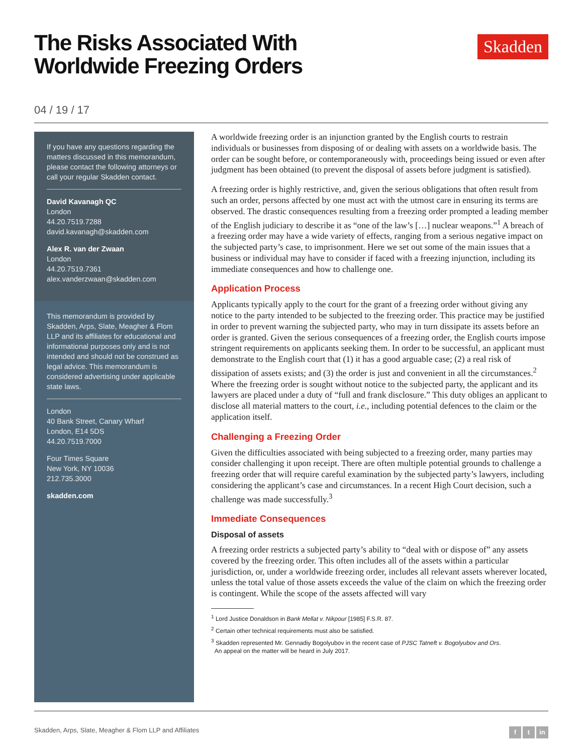The Risks Associated With
Worldwide Freezing Orders
Skadden
04 / 19 / 17
If you have any questions regarding the matters discussed in this memorandum, please contact the following attorneys or call your regular Skadden contact.
David Kavanagh QC
London
44.20.7519.7288
david.kavanagh@skadden.com
Alex R. van der Zwaan
London
44.20.7519.7361
alex.vanderzwaan@skadden.com
This memorandum is provided by Skadden, Arps, Slate, Meagher & Flom LLP and its affiliates for educational and informational purposes only and is not intended and should not be construed as legal advice. This memorandum is considered advertising under applicable state laws.
London
40 Bank Street, Canary Wharf
London, E14 5DS
44.20.7519.7000
Four Times Square
New York, NY 10036
212.735.3000
skadden.com
A worldwide freezing order is an injunction granted by the English courts to restrain individuals or businesses from disposing of or dealing with assets on a worldwide basis. The order can be sought before, or contemporaneously with, proceedings being issued or even after judgment has been obtained (to prevent the disposal of assets before judgment is satisfied).
A freezing order is highly restrictive, and, given the serious obligations that often result from such an order, persons affected by one must act with the utmost care in ensuring its terms are observed. The drastic consequences resulting from a freezing order prompted a leading member of the English judiciary to describe it as “one of the law’s […] nuclear weapons.”<sup>1</sup> A breach of a freezing order may have a wide variety of effects, ranging from a serious negative impact on the subjected party’s case, to imprisonment. Here we set out some of the main issues that a business or individual may have to consider if faced with a freezing injunction, including its immediate consequences and how to challenge one.
Application Process
Applicants typically apply to the court for the grant of a freezing order without giving any notice to the party intended to be subjected to the freezing order. This practice may be justified in order to prevent warning the subjected party, who may in turn dissipate its assets before an order is granted. Given the serious consequences of a freezing order, the English courts impose stringent requirements on applicants seeking them. In order to be successful, an applicant must demonstrate to the English court that (1) it has a good arguable case; (2) a real risk of dissipation of assets exists; and (3) the order is just and convenient in all the circumstances.<sup>2</sup> Where the freezing order is sought without notice to the subjected party, the applicant and its lawyers are placed under a duty of “full and frank disclosure.” This duty obliges an applicant to disclose all material matters to the court, i.e., including potential defences to the claim or the application itself.
Challenging a Freezing Order
Given the difficulties associated with being subjected to a freezing order, many parties may consider challenging it upon receipt. There are often multiple potential grounds to challenge a freezing order that will require careful examination by the subjected party’s lawyers, including considering the applicant’s case and circumstances. In a recent High Court decision, such a challenge was made successfully.<sup>3</sup>
Immediate Consequences
Disposal of assets
A freezing order restricts a subjected party’s ability to “deal with or dispose of” any assets covered by the freezing order. This often includes all of the assets within a particular jurisdiction, or, under a worldwide freezing order, includes all relevant assets wherever located, unless the total value of those assets exceeds the value of the claim on which the freezing order is contingent. While the scope of the assets affected will vary
<sup>1</sup> Lord Justice Donaldson in Bank Mellat v. Nikpour [1985] F.S.R. 87.
<sup>2</sup> Certain other technical requirements must also be satisfied.
<sup>3</sup> Skadden represented Mr. Gennadiy Bogolyubov in the recent case of PJSC Tatneft v. Bogolyubov and Ors.
An appeal on the matter will be heard in July 2017.
Skadden, Arps, Slate, Meagher & Flom LLP and Affiliates f t in